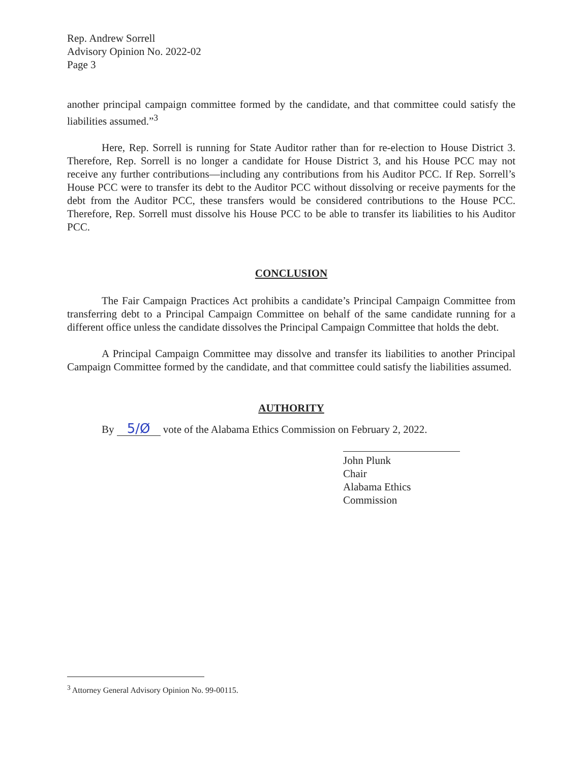Rep. Andrew Sorrell
Advisory Opinion No. 2022-02
Page 3
another principal campaign committee formed by the candidate, and that committee could satisfy the liabilities assumed.”<sup>3</sup>
Here, Rep. Sorrell is running for State Auditor rather than for re-election to House District 3. Therefore, Rep. Sorrell is no longer a candidate for House District 3, and his House PCC may not receive any further contributions—including any contributions from his Auditor PCC. If Rep. Sorrell’s House PCC were to transfer its debt to the Auditor PCC without dissolving or receive payments for the debt from the Auditor PCC, these transfers would be considered contributions to the House PCC. Therefore, Rep. Sorrell must dissolve his House PCC to be able to transfer its liabilities to his Auditor PCC.
CONCLUSION
The Fair Campaign Practices Act prohibits a candidate’s Principal Campaign Committee from transferring debt to a Principal Campaign Committee on behalf of the same candidate running for a different office unless the candidate dissolves the Principal Campaign Committee that holds the debt.
A Principal Campaign Committee may dissolve and transfer its liabilities to another Principal Campaign Committee formed by the candidate, and that committee could satisfy the liabilities assumed.
AUTHORITY
By 5/Ø vote of the Alabama Ethics Commission on February 2, 2022.
John Plunk
Chair
Alabama Ethics Commission
<sup>3</sup> Attorney General Advisory Opinion No. 99-00115.